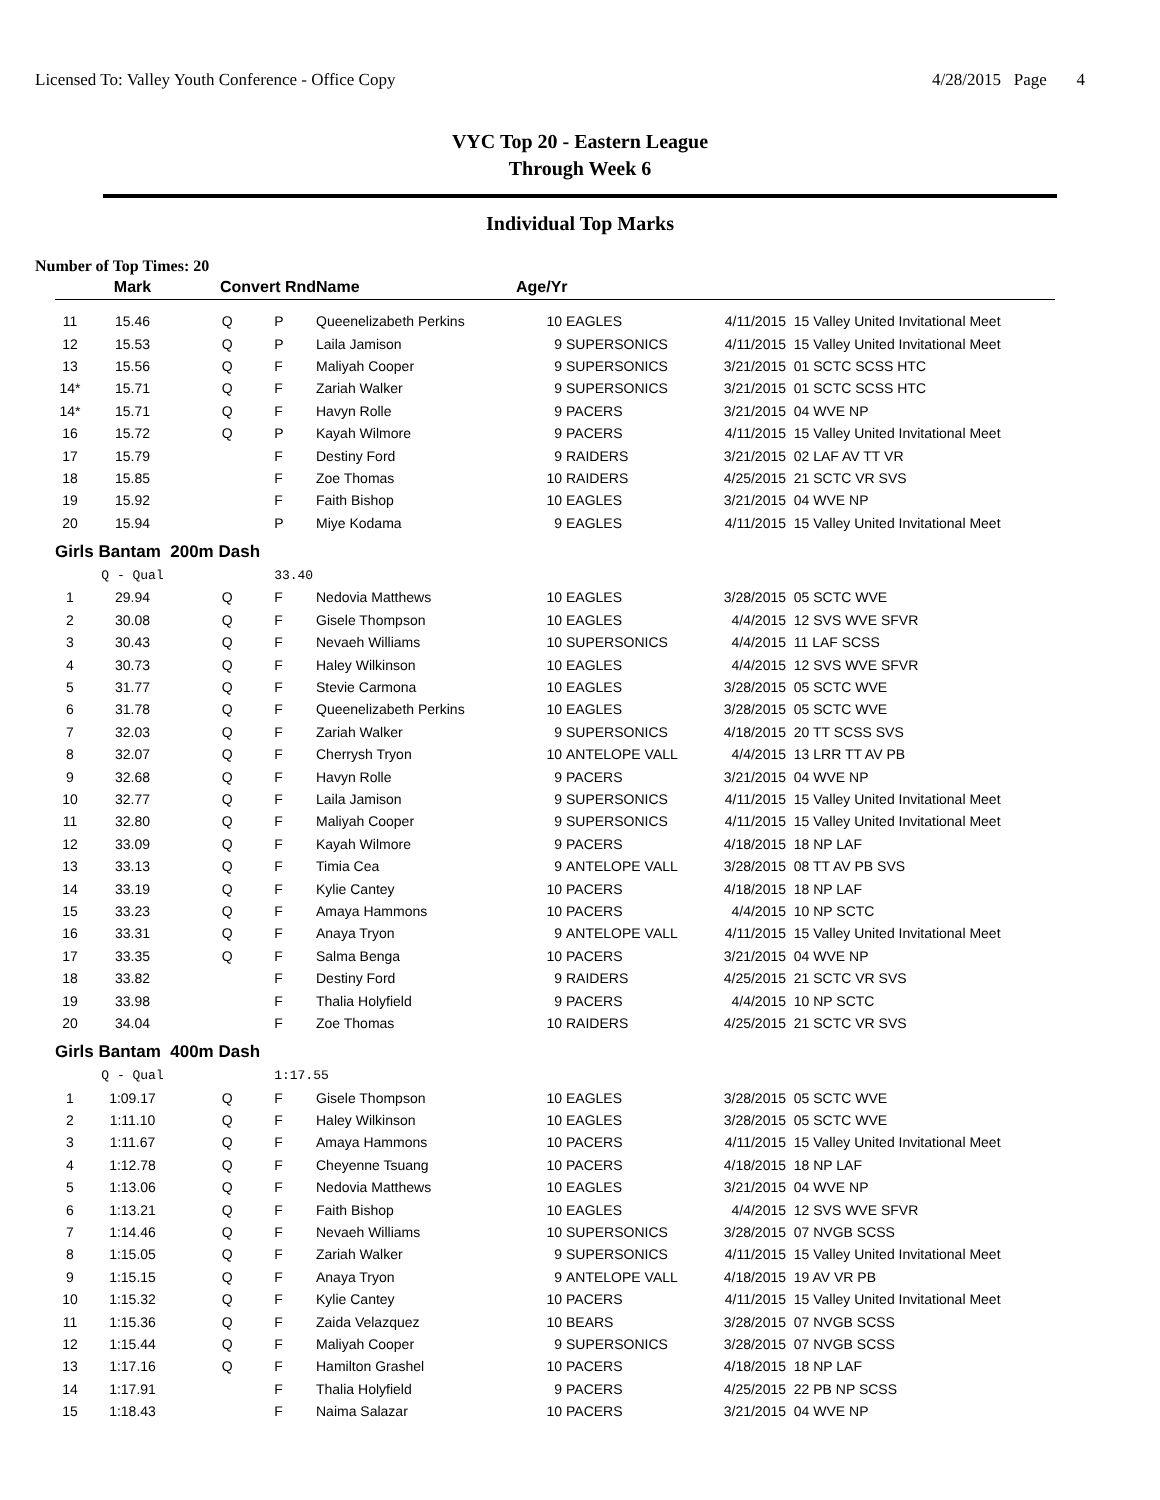Licensed To: Valley Youth Conference - Office Copy 4/28/2015 Page 4
VYC Top 20 - Eastern League
Through Week 6
Individual Top Marks
Number of Top Times: 20
| | Mark | Convert Rnd | | Name | Age/Yr | | | |
| --- | --- | --- | --- | --- | --- | --- | --- | --- |
| 11 | 15.46 | Q | P | Queenelizabeth Perkins | 10 | EAGLES | 4/11/2015 | 15 Valley United Invitational Meet |
| 12 | 15.53 | Q | P | Laila Jamison | 9 | SUPERSONICS | 4/11/2015 | 15 Valley United Invitational Meet |
| 13 | 15.56 | Q | F | Maliyah Cooper | 9 | SUPERSONICS | 3/21/2015 | 01 SCTC SCSS HTC |
| 14* | 15.71 | Q | F | Zariah Walker | 9 | SUPERSONICS | 3/21/2015 | 01 SCTC SCSS HTC |
| 14* | 15.71 | Q | F | Havyn Rolle | 9 | PACERS | 3/21/2015 | 04 WVE NP |
| 16 | 15.72 | Q | P | Kayah Wilmore | 9 | PACERS | 4/11/2015 | 15 Valley United Invitational Meet |
| 17 | 15.79 | | F | Destiny Ford | 9 | RAIDERS | 3/21/2015 | 02 LAF AV TT VR |
| 18 | 15.85 | | F | Zoe Thomas | 10 | RAIDERS | 4/25/2015 | 21 SCTC VR SVS |
| 19 | 15.92 | | F | Faith Bishop | 10 | EAGLES | 3/21/2015 | 04 WVE NP |
| 20 | 15.94 | | P | Miye Kodama | 9 | EAGLES | 4/11/2015 | 15 Valley United Invitational Meet |
| Girls Bantam 200m Dash | | | | | | | | |
| | Q - Qual | | 33.40 | | | | | |
| 1 | 29.94 | Q | F | Nedovia Matthews | 10 | EAGLES | 3/28/2015 | 05 SCTC WVE |
| 2 | 30.08 | Q | F | Gisele Thompson | 10 | EAGLES | 4/4/2015 | 12 SVS WVE SFVR |
| 3 | 30.43 | Q | F | Nevaeh Williams | 10 | SUPERSONICS | 4/4/2015 | 11 LAF SCSS |
| 4 | 30.73 | Q | F | Haley Wilkinson | 10 | EAGLES | 4/4/2015 | 12 SVS WVE SFVR |
| 5 | 31.77 | Q | F | Stevie Carmona | 10 | EAGLES | 3/28/2015 | 05 SCTC WVE |
| 6 | 31.78 | Q | F | Queenelizabeth Perkins | 10 | EAGLES | 3/28/2015 | 05 SCTC WVE |
| 7 | 32.03 | Q | F | Zariah Walker | 9 | SUPERSONICS | 4/18/2015 | 20 TT SCSS SVS |
| 8 | 32.07 | Q | F | Cherrysh Tryon | 10 | ANTELOPE VALL | 4/4/2015 | 13 LRR TT AV PB |
| 9 | 32.68 | Q | F | Havyn Rolle | 9 | PACERS | 3/21/2015 | 04 WVE NP |
| 10 | 32.77 | Q | F | Laila Jamison | 9 | SUPERSONICS | 4/11/2015 | 15 Valley United Invitational Meet |
| 11 | 32.80 | Q | F | Maliyah Cooper | 9 | SUPERSONICS | 4/11/2015 | 15 Valley United Invitational Meet |
| 12 | 33.09 | Q | F | Kayah Wilmore | 9 | PACERS | 4/18/2015 | 18 NP LAF |
| 13 | 33.13 | Q | F | Timia Cea | 9 | ANTELOPE VALL | 3/28/2015 | 08 TT AV PB SVS |
| 14 | 33.19 | Q | F | Kylie Cantey | 10 | PACERS | 4/18/2015 | 18 NP LAF |
| 15 | 33.23 | Q | F | Amaya Hammons | 10 | PACERS | 4/4/2015 | 10 NP SCTC |
| 16 | 33.31 | Q | F | Anaya Tryon | 9 | ANTELOPE VALL | 4/11/2015 | 15 Valley United Invitational Meet |
| 17 | 33.35 | Q | F | Salma Benga | 10 | PACERS | 3/21/2015 | 04 WVE NP |
| 18 | 33.82 | | F | Destiny Ford | 9 | RAIDERS | 4/25/2015 | 21 SCTC VR SVS |
| 19 | 33.98 | | F | Thalia Holyfield | 9 | PACERS | 4/4/2015 | 10 NP SCTC |
| 20 | 34.04 | | F | Zoe Thomas | 10 | RAIDERS | 4/25/2015 | 21 SCTC VR SVS |
| Girls Bantam 400m Dash | | | | | | | | |
| | Q - Qual | | 1:17.55 | | | | | |
| 1 | 1:09.17 | Q | F | Gisele Thompson | 10 | EAGLES | 3/28/2015 | 05 SCTC WVE |
| 2 | 1:11.10 | Q | F | Haley Wilkinson | 10 | EAGLES | 3/28/2015 | 05 SCTC WVE |
| 3 | 1:11.67 | Q | F | Amaya Hammons | 10 | PACERS | 4/11/2015 | 15 Valley United Invitational Meet |
| 4 | 1:12.78 | Q | F | Cheyenne Tsuang | 10 | PACERS | 4/18/2015 | 18 NP LAF |
| 5 | 1:13.06 | Q | F | Nedovia Matthews | 10 | EAGLES | 3/21/2015 | 04 WVE NP |
| 6 | 1:13.21 | Q | F | Faith Bishop | 10 | EAGLES | 4/4/2015 | 12 SVS WVE SFVR |
| 7 | 1:14.46 | Q | F | Nevaeh Williams | 10 | SUPERSONICS | 3/28/2015 | 07 NVGB SCSS |
| 8 | 1:15.05 | Q | F | Zariah Walker | 9 | SUPERSONICS | 4/11/2015 | 15 Valley United Invitational Meet |
| 9 | 1:15.15 | Q | F | Anaya Tryon | 9 | ANTELOPE VALL | 4/18/2015 | 19 AV VR PB |
| 10 | 1:15.32 | Q | F | Kylie Cantey | 10 | PACERS | 4/11/2015 | 15 Valley United Invitational Meet |
| 11 | 1:15.36 | Q | F | Zaida Velazquez | 10 | BEARS | 3/28/2015 | 07 NVGB SCSS |
| 12 | 1:15.44 | Q | F | Maliyah Cooper | 9 | SUPERSONICS | 3/28/2015 | 07 NVGB SCSS |
| 13 | 1:17.16 | Q | F | Hamilton Grashel | 10 | PACERS | 4/18/2015 | 18 NP LAF |
| 14 | 1:17.91 | | F | Thalia Holyfield | 9 | PACERS | 4/25/2015 | 22 PB NP SCSS |
| 15 | 1:18.43 | | F | Naima Salazar | 10 | PACERS | 3/21/2015 | 04 WVE NP |